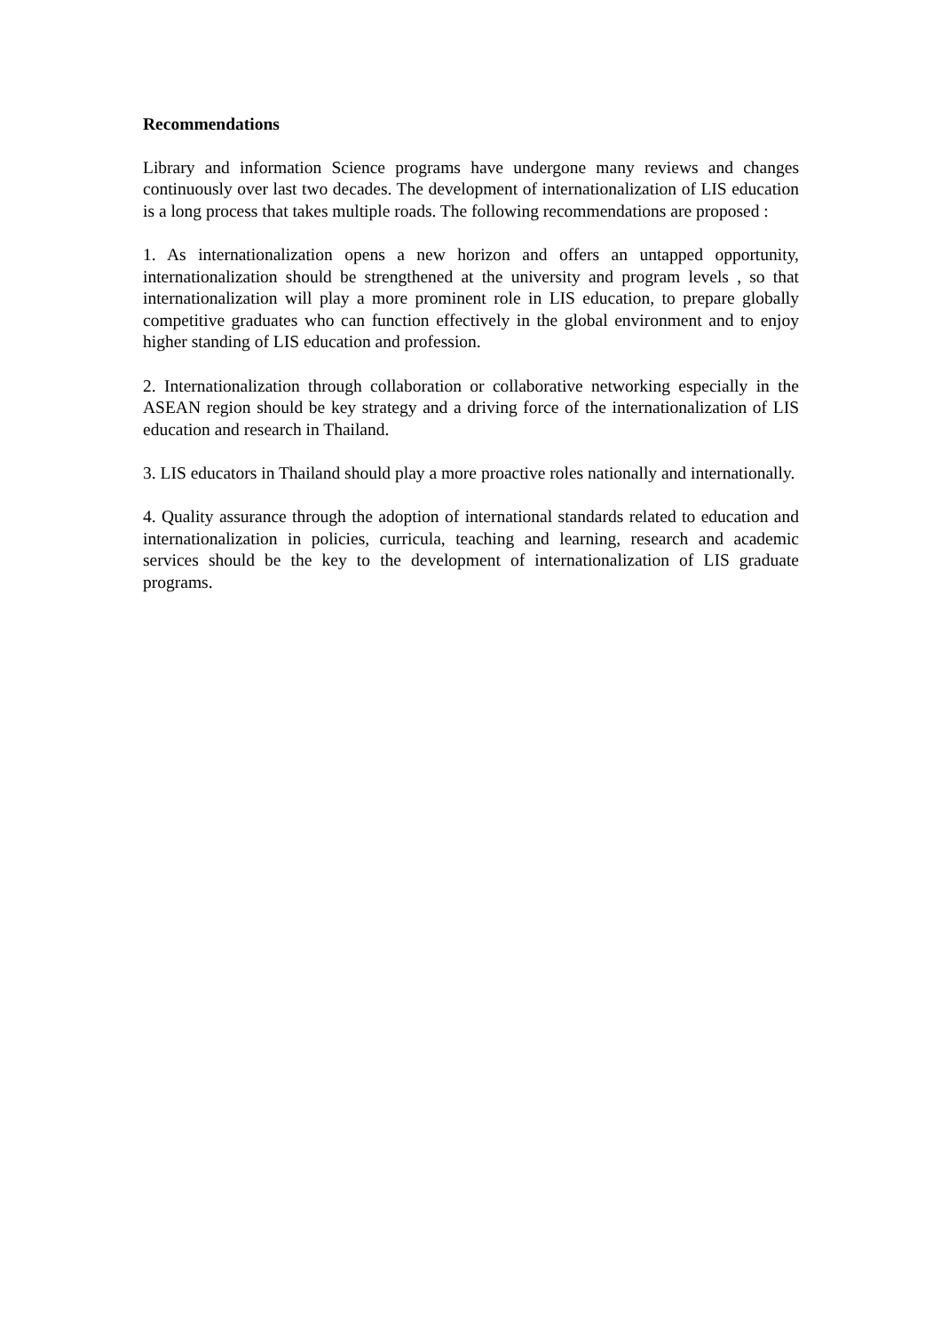Recommendations
Library and information Science programs have undergone many reviews and changes continuously over last two decades. The development of internationalization of LIS education is a long process that takes multiple roads. The following recommendations are proposed :
1. As internationalization opens a new horizon and offers an untapped opportunity, internationalization should be strengthened at the university and program levels , so that internationalization will play a more prominent role in LIS education, to prepare globally competitive graduates who can function effectively in the global environment and to enjoy higher standing of LIS education and profession.
2. Internationalization through collaboration or collaborative networking especially in the ASEAN region should be key strategy and a driving force of the internationalization of LIS education and research in Thailand.
3. LIS educators in Thailand should play a more proactive roles nationally and internationally.
4. Quality assurance through the adoption of international standards related to education and internationalization in policies, curricula, teaching and learning, research and academic services should be the key to the development of internationalization of LIS graduate programs.